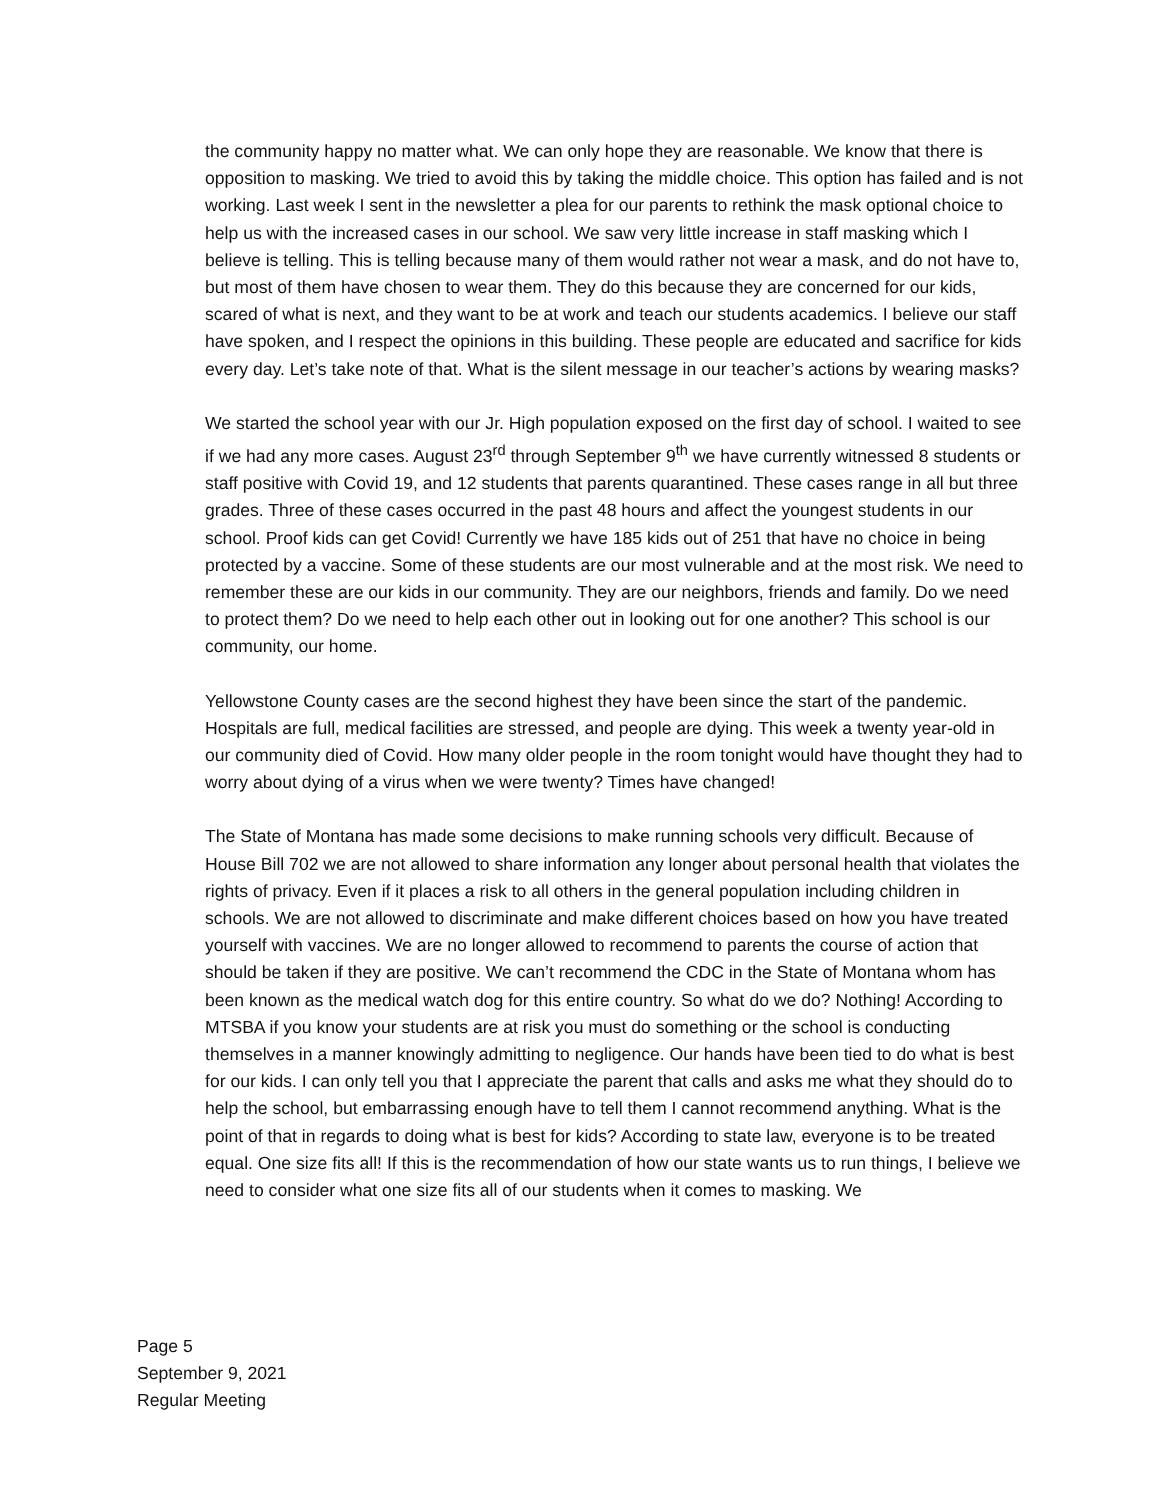the community happy no matter what. We can only hope they are reasonable. We know that there is opposition to masking. We tried to avoid this by taking the middle choice. This option has failed and is not working. Last week I sent in the newsletter a plea for our parents to rethink the mask optional choice to help us with the increased cases in our school. We saw very little increase in staff masking which I believe is telling. This is telling because many of them would rather not wear a mask, and do not have to, but most of them have chosen to wear them. They do this because they are concerned for our kids, scared of what is next, and they want to be at work and teach our students academics. I believe our staff have spoken, and I respect the opinions in this building. These people are educated and sacrifice for kids every day. Let’s take note of that. What is the silent message in our teacher’s actions by wearing masks?
We started the school year with our Jr. High population exposed on the first day of school. I waited to see if we had any more cases. August 23<sup>rd</sup> through September 9<sup>th</sup> we have currently witnessed 8 students or staff positive with Covid 19, and 12 students that parents quarantined. These cases range in all but three grades. Three of these cases occurred in the past 48 hours and affect the youngest students in our school. Proof kids can get Covid! Currently we have 185 kids out of 251 that have no choice in being protected by a vaccine. Some of these students are our most vulnerable and at the most risk. We need to remember these are our kids in our community. They are our neighbors, friends and family. Do we need to protect them? Do we need to help each other out in looking out for one another? This school is our community, our home.
Yellowstone County cases are the second highest they have been since the start of the pandemic. Hospitals are full, medical facilities are stressed, and people are dying. This week a twenty year-old in our community died of Covid. How many older people in the room tonight would have thought they had to worry about dying of a virus when we were twenty? Times have changed!
The State of Montana has made some decisions to make running schools very difficult. Because of House Bill 702 we are not allowed to share information any longer about personal health that violates the rights of privacy. Even if it places a risk to all others in the general population including children in schools. We are not allowed to discriminate and make different choices based on how you have treated yourself with vaccines. We are no longer allowed to recommend to parents the course of action that should be taken if they are positive. We can’t recommend the CDC in the State of Montana whom has been known as the medical watch dog for this entire country. So what do we do? Nothing! According to MTSBA if you know your students are at risk you must do something or the school is conducting themselves in a manner knowingly admitting to negligence. Our hands have been tied to do what is best for our kids. I can only tell you that I appreciate the parent that calls and asks me what they should do to help the school, but embarrassing enough have to tell them I cannot recommend anything. What is the point of that in regards to doing what is best for kids? According to state law, everyone is to be treated equal. One size fits all! If this is the recommendation of how our state wants us to run things, I believe we need to consider what one size fits all of our students when it comes to masking. We
Page 5
September 9, 2021
Regular Meeting